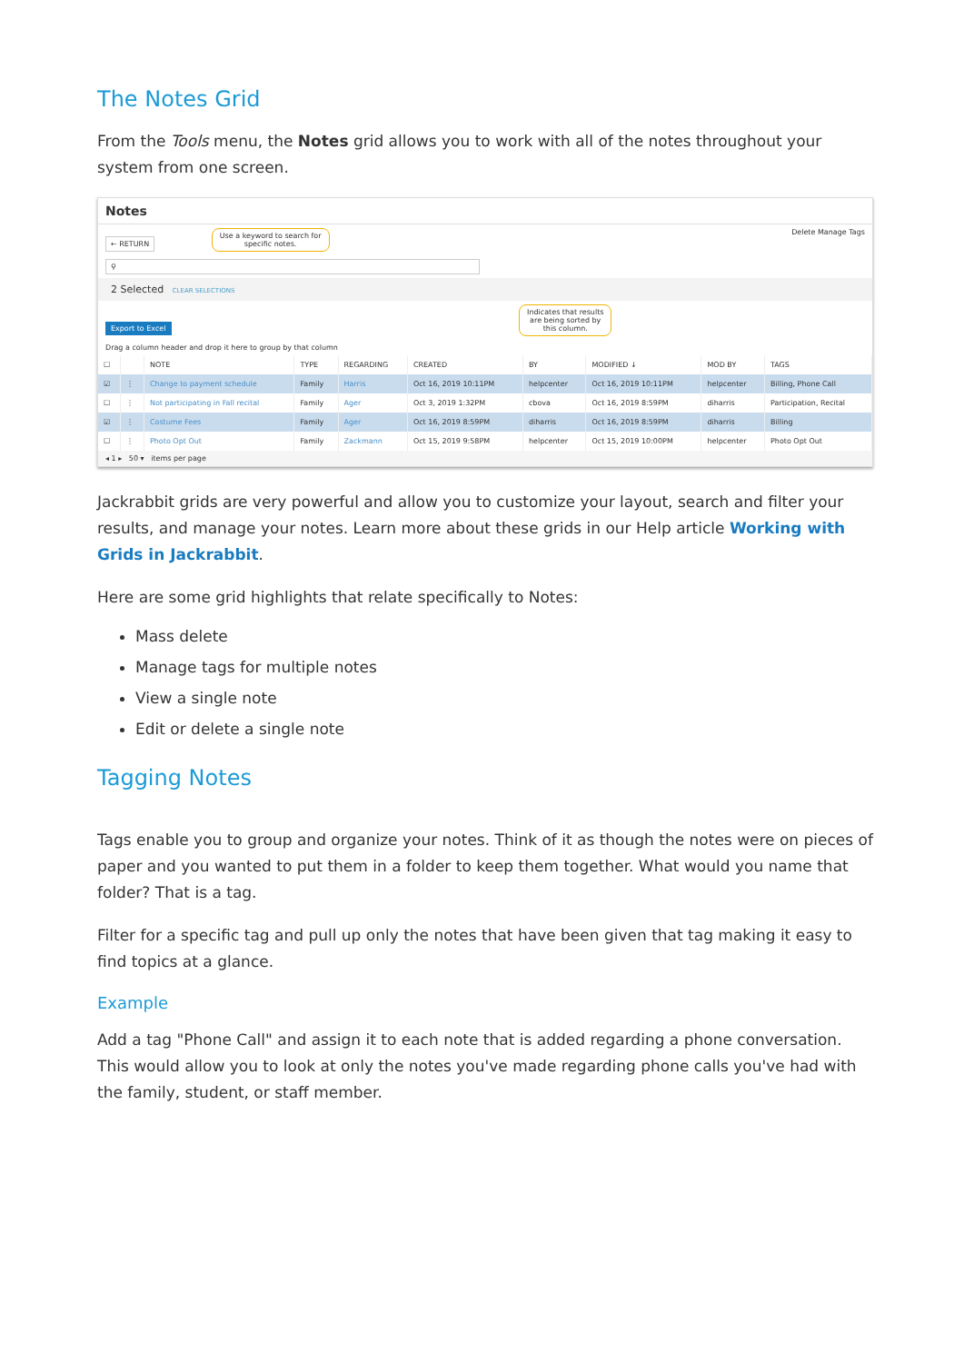The Notes Grid
From the Tools menu, the Notes grid allows you to work with all of the notes throughout your system from one screen.
Notes
← RETURN Use a keyword to search for
specific notes. Delete Manage Tags
⚲
2 Selected CLEAR SELECTIONS
Export to Excel Indicates that results
are being sorted by
this column.
Drag a column header and drop it here to group by that column
| ☐ | | NOTE | TYPE | REGARDING | CREATED | BY | MODIFIED ↓ | MOD BY | TAGS |
| --- | --- | --- | --- | --- | --- | --- | --- | --- | --- |
| ☑ | ⋮ | Change to payment schedule | Family | Harris | Oct 16, 2019 10:11PM | helpcenter | Oct 16, 2019 10:11PM | helpcenter | Billing, Phone Call |
| ☐ | ⋮ | Not participating in Fall recital | Family | Ager | Oct 3, 2019 1:32PM | cbova | Oct 16, 2019 8:59PM | diharris | Participation, Recital |
| ☑ | ⋮ | Costume Fees | Family | Ager | Oct 16, 2019 8:59PM | diharris | Oct 16, 2019 8:59PM | diharris | Billing |
| ☐ | ⋮ | Photo Opt Out | Family | Zackmann | Oct 15, 2019 9:58PM | helpcenter | Oct 15, 2019 10:00PM | helpcenter | Photo Opt Out |
◂ 1 ▸ 50 ▾ items per page
Jackrabbit grids are very powerful and allow you to customize your layout, search and filter your results, and manage your notes. Learn more about these grids in our Help article Working with Grids in Jackrabbit.
Here are some grid highlights that relate specifically to Notes:
Mass delete
Manage tags for multiple notes
View a single note
Edit or delete a single note
Tagging Notes
Tags enable you to group and organize your notes. Think of it as though the notes were on pieces of paper and you wanted to put them in a folder to keep them together. What would you name that folder? That is a tag.
Filter for a specific tag and pull up only the notes that have been given that tag making it easy to find topics at a glance.
Example
Add a tag "Phone Call" and assign it to each note that is added regarding a phone conversation. This would allow you to look at only the notes you've made regarding phone calls you've had with the family, student, or staff member.